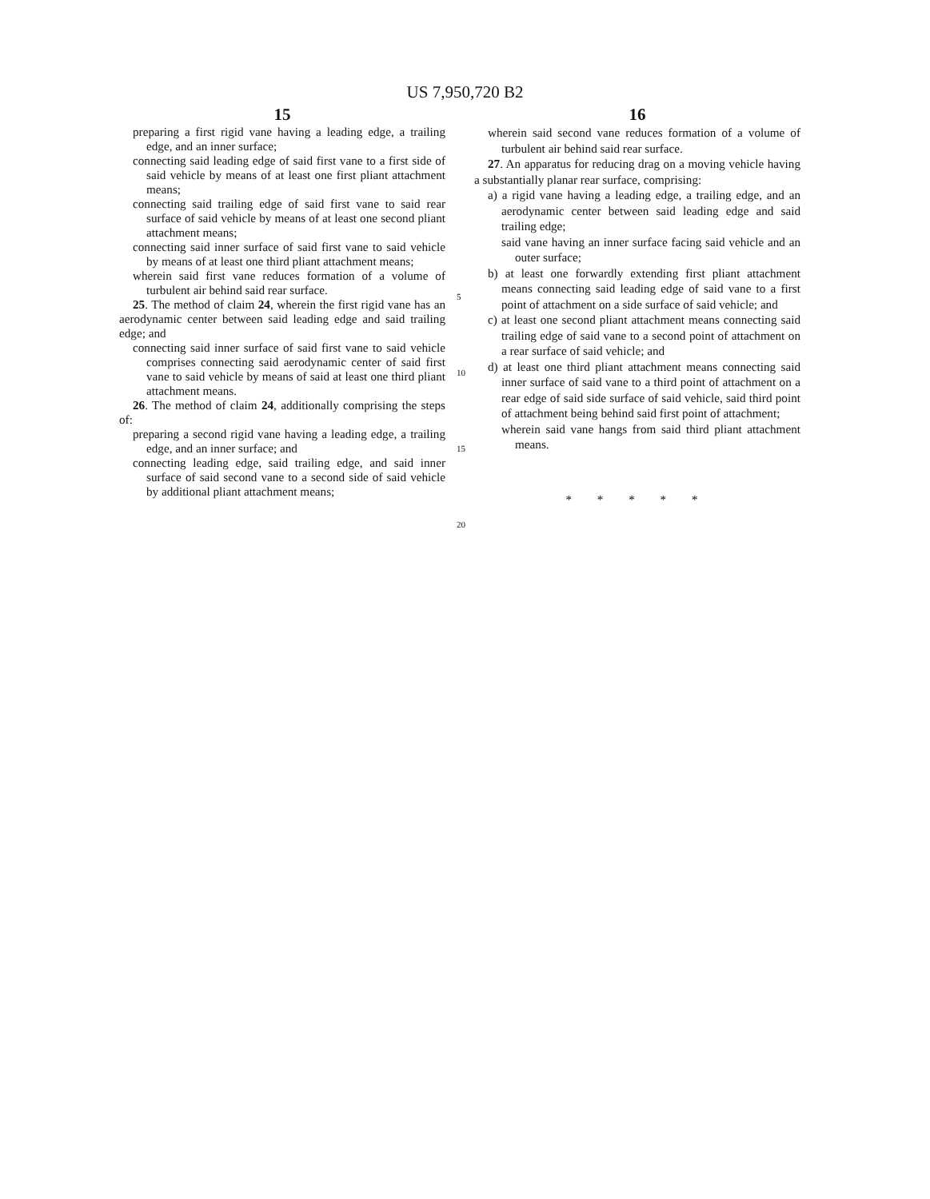US 7,950,720 B2
15
preparing a first rigid vane having a leading edge, a trailing edge, and an inner surface;
connecting said leading edge of said first vane to a first side of said vehicle by means of at least one first pliant attachment means;
connecting said trailing edge of said first vane to said rear surface of said vehicle by means of at least one second pliant attachment means;
connecting said inner surface of said first vane to said vehicle by means of at least one third pliant attachment means;
wherein said first vane reduces formation of a volume of turbulent air behind said rear surface.
25. The method of claim 24, wherein the first rigid vane has an aerodynamic center between said leading edge and said trailing edge; and
connecting said inner surface of said first vane to said vehicle comprises connecting said aerodynamic center of said first vane to said vehicle by means of said at least one third pliant attachment means.
26. The method of claim 24, additionally comprising the steps of:
preparing a second rigid vane having a leading edge, a trailing edge, and an inner surface; and
connecting leading edge, said trailing edge, and said inner surface of said second vane to a second side of said vehicle by additional pliant attachment means;
5
10
15
20
16
wherein said second vane reduces formation of a volume of turbulent air behind said rear surface.
27. An apparatus for reducing drag on a moving vehicle having a substantially planar rear surface, comprising:
a) a rigid vane having a leading edge, a trailing edge, and an aerodynamic center between said leading edge and said trailing edge;
said vane having an inner surface facing said vehicle and an outer surface;
b) at least one forwardly extending first pliant attachment means connecting said leading edge of said vane to a first point of attachment on a side surface of said vehicle; and
c) at least one second pliant attachment means connecting said trailing edge of said vane to a second point of attachment on a rear surface of said vehicle; and
d) at least one third pliant attachment means connecting said inner surface of said vane to a third point of attachment on a rear edge of said side surface of said vehicle, said third point of attachment being behind said first point of attachment;
wherein said vane hangs from said third pliant attachment means.
* * * * *